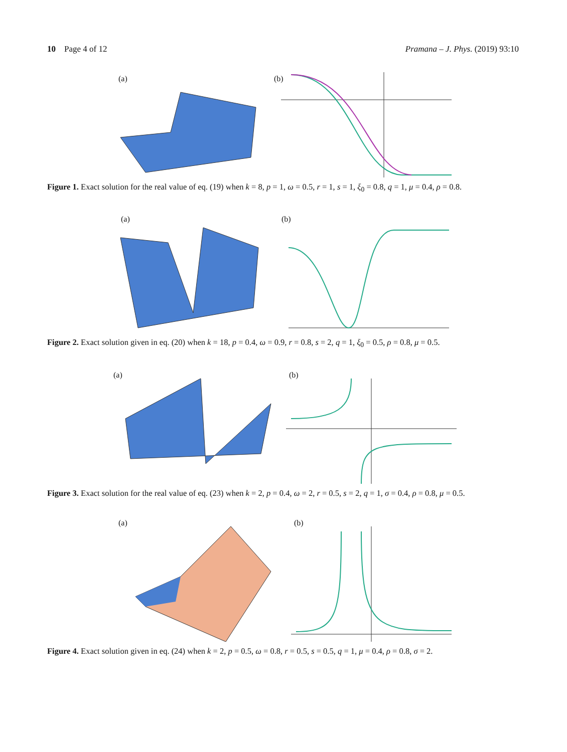10 Page 4 of 12 Pramana – J. Phys. (2019) 93:10
(a)
(b)
Figure 1. Exact solution for the real value of eq. (19) when k = 8, p = 1, ω = 0.5, r = 1, s = 1, ξ<sub>0</sub> = 0.8, q = 1, μ = 0.4, ρ = 0.8.
(a)
(b)
Figure 2. Exact solution given in eq. (20) when k = 18, p = 0.4, ω = 0.9, r = 0.8, s = 2, q = 1, ξ<sub>0</sub> = 0.5, ρ = 0.8, μ = 0.5.
(a)
(b)
Figure 3. Exact solution for the real value of eq. (23) when k = 2, p = 0.4, ω = 2, r = 0.5, s = 2, q = 1, σ = 0.4, ρ = 0.8, μ = 0.5.
(a)
(b)
Figure 4. Exact solution given in eq. (24) when k = 2, p = 0.5, ω = 0.8, r = 0.5, s = 0.5, q = 1, μ = 0.4, ρ = 0.8, σ = 2.